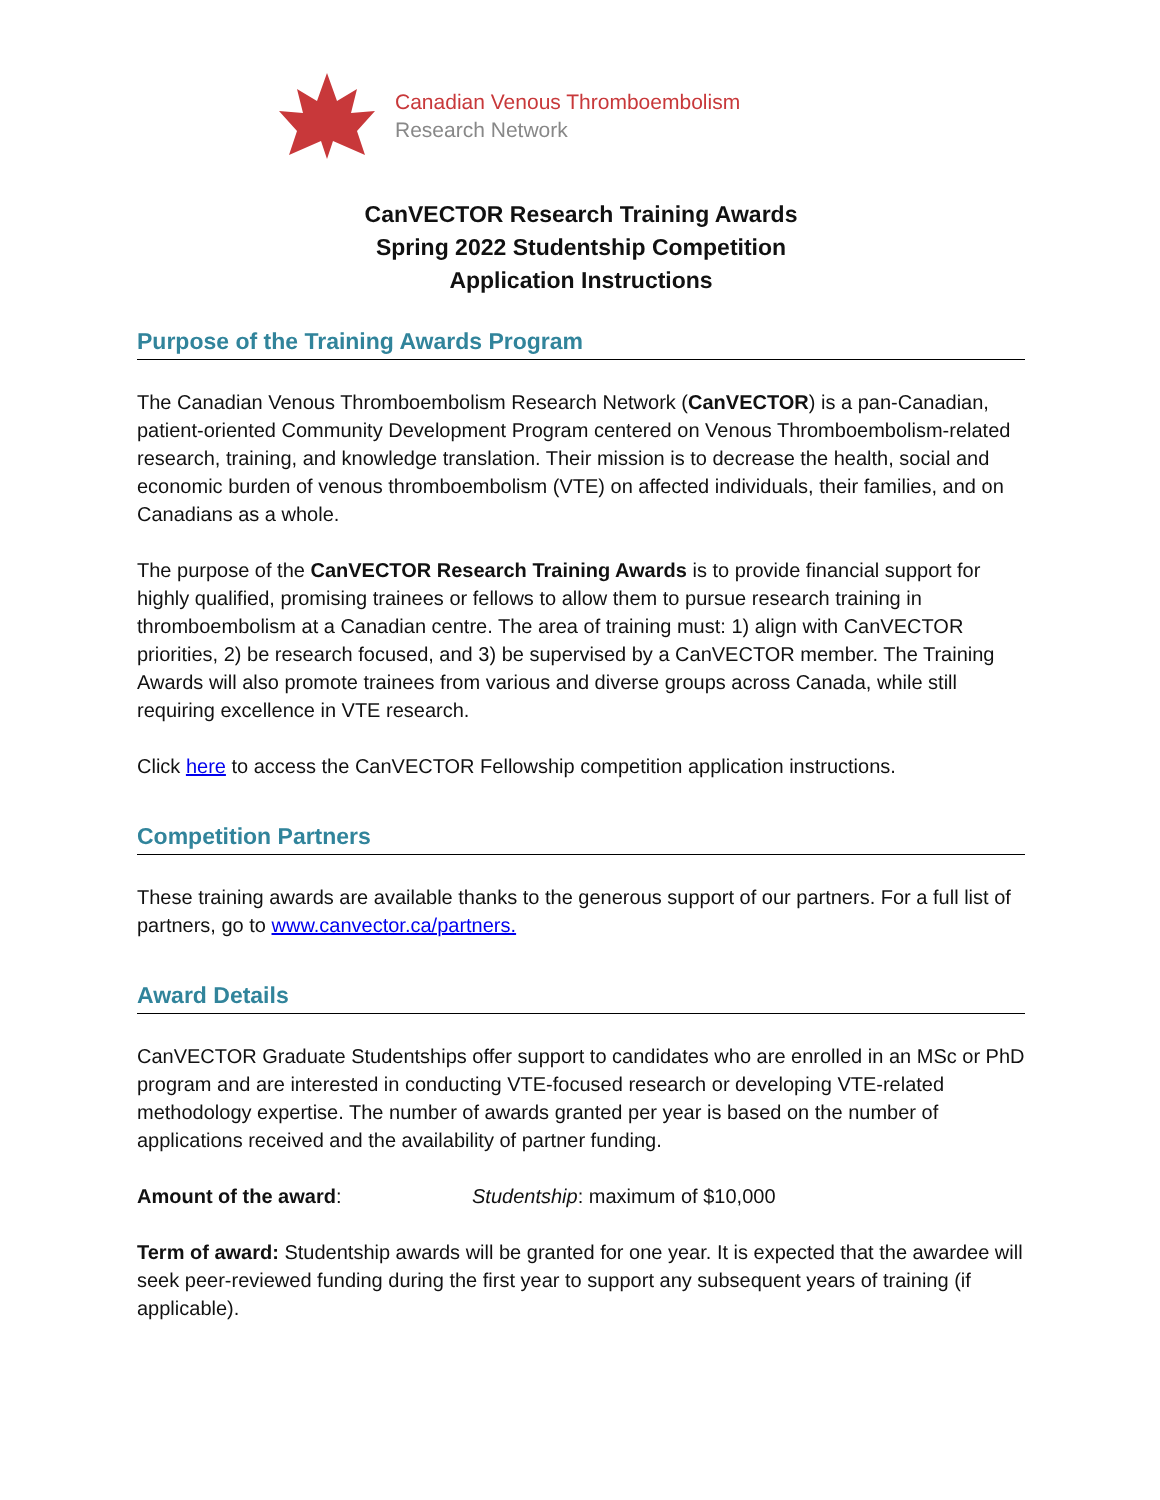Canadian Venous Thromboembolism
Research Network
CanVECTOR Research Training Awards
Spring 2022 Studentship Competition
Application Instructions
Purpose of the Training Awards Program
The Canadian Venous Thromboembolism Research Network (CanVECTOR) is a pan-Canadian, patient-oriented Community Development Program centered on Venous Thromboembolism-related research, training, and knowledge translation. Their mission is to decrease the health, social and economic burden of venous thromboembolism (VTE) on affected individuals, their families, and on Canadians as a whole.
The purpose of the CanVECTOR Research Training Awards is to provide financial support for highly qualified, promising trainees or fellows to allow them to pursue research training in thromboembolism at a Canadian centre. The area of training must: 1) align with CanVECTOR priorities, 2) be research focused, and 3) be supervised by a CanVECTOR member. The Training Awards will also promote trainees from various and diverse groups across Canada, while still requiring excellence in VTE research.
Click here to access the CanVECTOR Fellowship competition application instructions.
Competition Partners
These training awards are available thanks to the generous support of our partners. For a full list of partners, go to www.canvector.ca/partners.
Award Details
CanVECTOR Graduate Studentships offer support to candidates who are enrolled in an MSc or PhD program and are interested in conducting VTE-focused research or developing VTE-related methodology expertise. The number of awards granted per year is based on the number of applications received and the availability of partner funding.
Amount of the award: Studentship: maximum of $10,000
Term of award: Studentship awards will be granted for one year. It is expected that the awardee will seek peer-reviewed funding during the first year to support any subsequent years of training (if applicable).